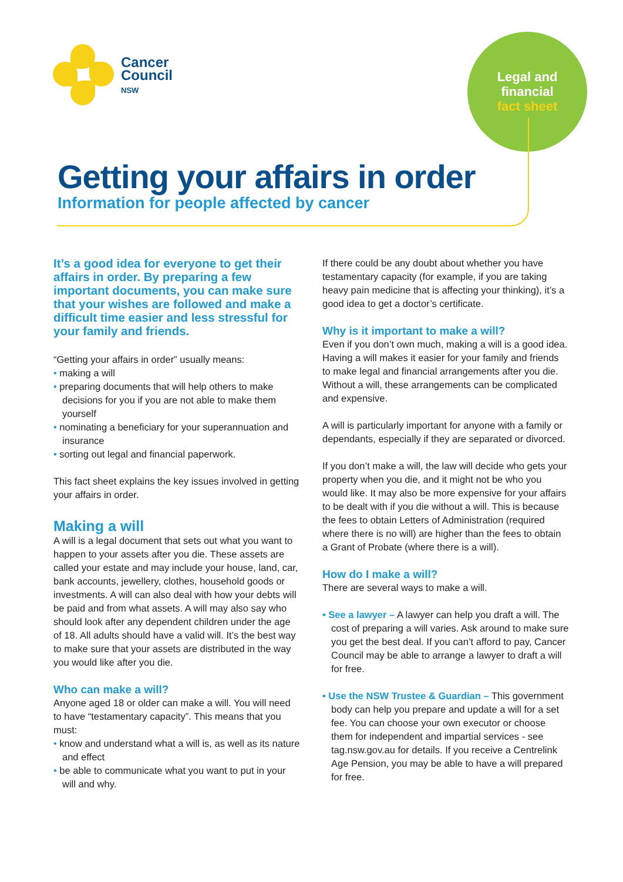Cancer
Council
NSW
Legal and
financial
fact sheet
Getting your affairs in order
Information for people affected by cancer
It’s a good idea for everyone to get their affairs in order. By preparing a few important documents, you can make sure that your wishes are followed and make a difficult time easier and less stressful for your family and friends.
“Getting your affairs in order” usually means:
• making a will
• preparing documents that will help others to make decisions for you if you are not able to make them yourself
• nominating a beneficiary for your superannuation and insurance
• sorting out legal and financial paperwork.
This fact sheet explains the key issues involved in getting your affairs in order.
Making a will
A will is a legal document that sets out what you want to happen to your assets after you die. These assets are called your estate and may include your house, land, car, bank accounts, jewellery, clothes, household goods or investments. A will can also deal with how your debts will be paid and from what assets. A will may also say who should look after any dependent children under the age of 18. All adults should have a valid will. It’s the best way to make sure that your assets are distributed in the way you would like after you die.
Who can make a will?
Anyone aged 18 or older can make a will. You will need to have “testamentary capacity”. This means that you must:
• know and understand what a will is, as well as its nature and effect
• be able to communicate what you want to put in your will and why.
If there could be any doubt about whether you have testamentary capacity (for example, if you are taking heavy pain medicine that is affecting your thinking), it’s a good idea to get a doctor’s certificate.
Why is it important to make a will?
Even if you don’t own much, making a will is a good idea. Having a will makes it easier for your family and friends to make legal and financial arrangements after you die. Without a will, these arrangements can be complicated and expensive.
A will is particularly important for anyone with a family or dependants, especially if they are separated or divorced.
If you don’t make a will, the law will decide who gets your property when you die, and it might not be who you would like. It may also be more expensive for your affairs to be dealt with if you die without a will. This is because the fees to obtain Letters of Administration (required where there is no will) are higher than the fees to obtain a Grant of Probate (where there is a will).
How do I make a will?
There are several ways to make a will.
• See a lawyer – A lawyer can help you draft a will. The cost of preparing a will varies. Ask around to make sure you get the best deal. If you can’t afford to pay, Cancer Council may be able to arrange a lawyer to draft a will for free.
• Use the NSW Trustee & Guardian – This government body can help you prepare and update a will for a set fee. You can choose your own executor or choose them for independent and impartial services - see tag.nsw.gov.au for details. If you receive a Centrelink Age Pension, you may be able to have a will prepared for free.